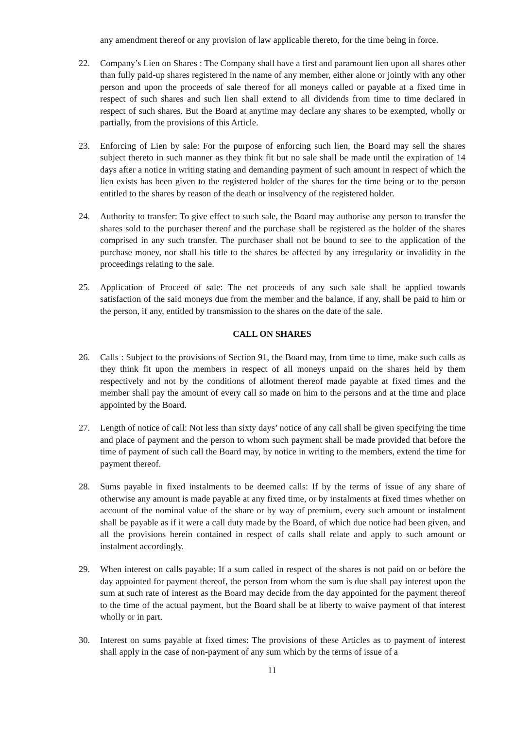any amendment thereof or any provision of law applicable thereto, for the time being in force.
22. Company’s Lien on Shares : The Company shall have a first and paramount lien upon all shares other than fully paid-up shares registered in the name of any member, either alone or jointly with any other person and upon the proceeds of sale thereof for all moneys called or payable at a fixed time in respect of such shares and such lien shall extend to all dividends from time to time declared in respect of such shares. But the Board at anytime may declare any shares to be exempted, wholly or partially, from the provisions of this Article.
23. Enforcing of Lien by sale: For the purpose of enforcing such lien, the Board may sell the shares subject thereto in such manner as they think fit but no sale shall be made until the expiration of 14 days after a notice in writing stating and demanding payment of such amount in respect of which the lien exists has been given to the registered holder of the shares for the time being or to the person entitled to the shares by reason of the death or insolvency of the registered holder.
24. Authority to transfer: To give effect to such sale, the Board may authorise any person to transfer the shares sold to the purchaser thereof and the purchase shall be registered as the holder of the shares comprised in any such transfer. The purchaser shall not be bound to see to the application of the purchase money, nor shall his title to the shares be affected by any irregularity or invalidity in the proceedings relating to the sale.
25. Application of Proceed of sale: The net proceeds of any such sale shall be applied towards satisfaction of the said moneys due from the member and the balance, if any, shall be paid to him or the person, if any, entitled by transmission to the shares on the date of the sale.
CALL ON SHARES
26. Calls : Subject to the provisions of Section 91, the Board may, from time to time, make such calls as they think fit upon the members in respect of all moneys unpaid on the shares held by them respectively and not by the conditions of allotment thereof made payable at fixed times and the member shall pay the amount of every call so made on him to the persons and at the time and place appointed by the Board.
27. Length of notice of call: Not less than sixty days’ notice of any call shall be given specifying the time and place of payment and the person to whom such payment shall be made provided that before the time of payment of such call the Board may, by notice in writing to the members, extend the time for payment thereof.
28. Sums payable in fixed instalments to be deemed calls: If by the terms of issue of any share of otherwise any amount is made payable at any fixed time, or by instalments at fixed times whether on account of the nominal value of the share or by way of premium, every such amount or instalment shall be payable as if it were a call duty made by the Board, of which due notice had been given, and all the provisions herein contained in respect of calls shall relate and apply to such amount or instalment accordingly.
29. When interest on calls payable: If a sum called in respect of the shares is not paid on or before the day appointed for payment thereof, the person from whom the sum is due shall pay interest upon the sum at such rate of interest as the Board may decide from the day appointed for the payment thereof to the time of the actual payment, but the Board shall be at liberty to waive payment of that interest wholly or in part.
30. Interest on sums payable at fixed times: The provisions of these Articles as to payment of interest shall apply in the case of non-payment of any sum which by the terms of issue of a
11